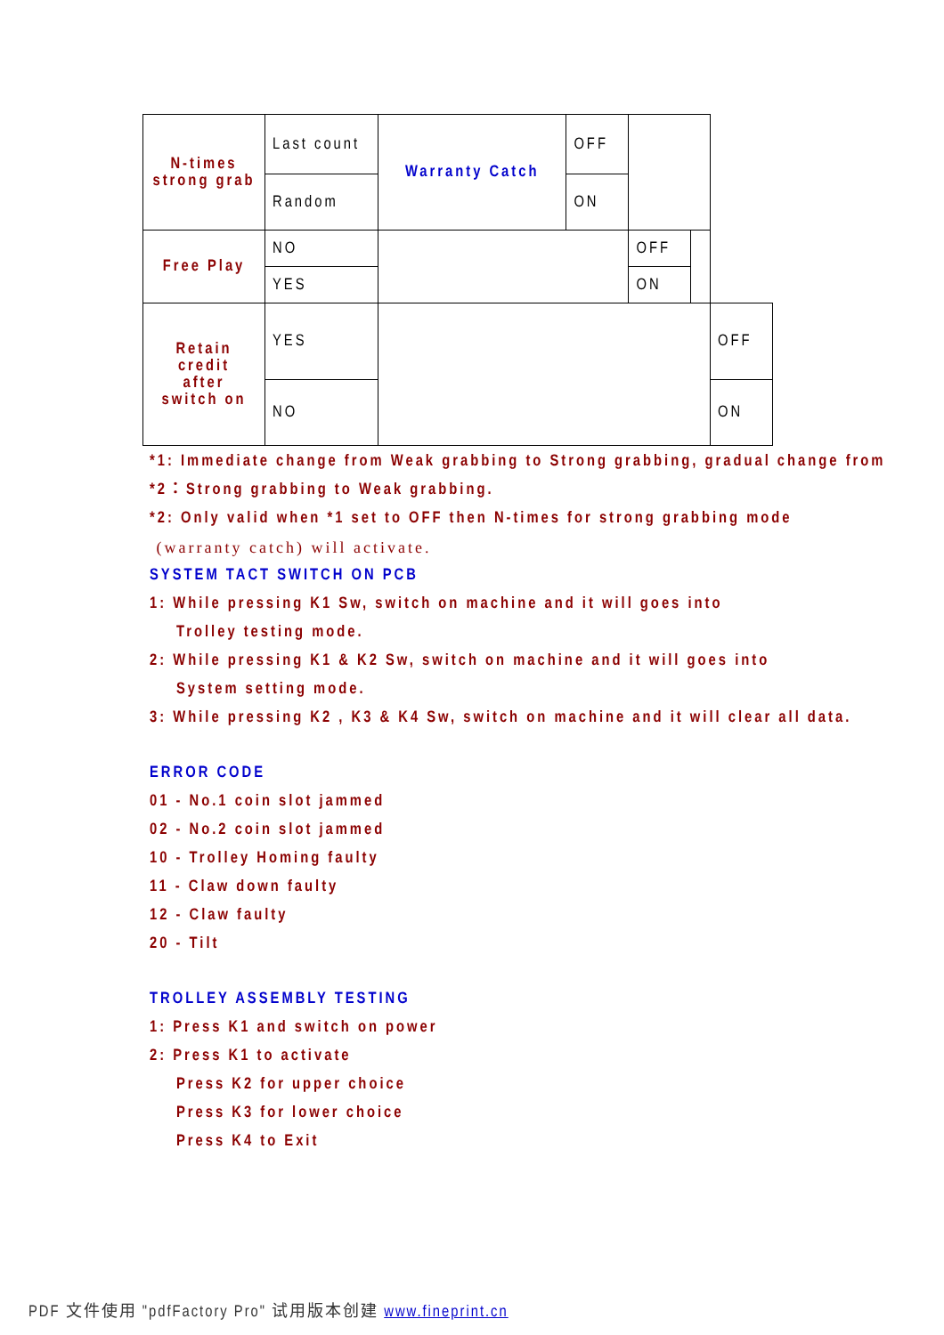| N-times strong grab | Last count | Warranty Catch | OFF | | | |
| | Random | | ON | | | |
| Free Play | NO | | | OFF | | |
| | YES | | | ON | | |
| Retain credit after switch on | YES | | | | | OFF |
| | NO | | | | | ON |
*1: Immediate change from Weak grabbing to Strong grabbing, gradual change from
*2：Strong grabbing to Weak grabbing.
*2: Only valid when *1 set to OFF then N-times for strong grabbing mode
(warranty catch) will activate.
SYSTEM TACT SWITCH ON PCB
1: While pressing K1 Sw, switch on machine and it will goes into
Trolley testing mode.
2: While pressing K1 & K2 Sw, switch on machine and it will goes into
System setting mode.
3: While pressing K2 , K3 & K4 Sw, switch on machine and it will clear all data.
ERROR CODE
01 - No.1 coin slot jammed
02 - No.2 coin slot jammed
10 - Trolley Homing faulty
11 - Claw down faulty
12 - Claw faulty
20 - Tilt
TROLLEY ASSEMBLY TESTING
1: Press K1 and switch on power
2: Press K1 to activate
Press K2 for upper choice
Press K3 for lower choice
Press K4 to Exit
PDF 文件使用 "pdfFactory Pro" 试用版本创建 www.fineprint.cn